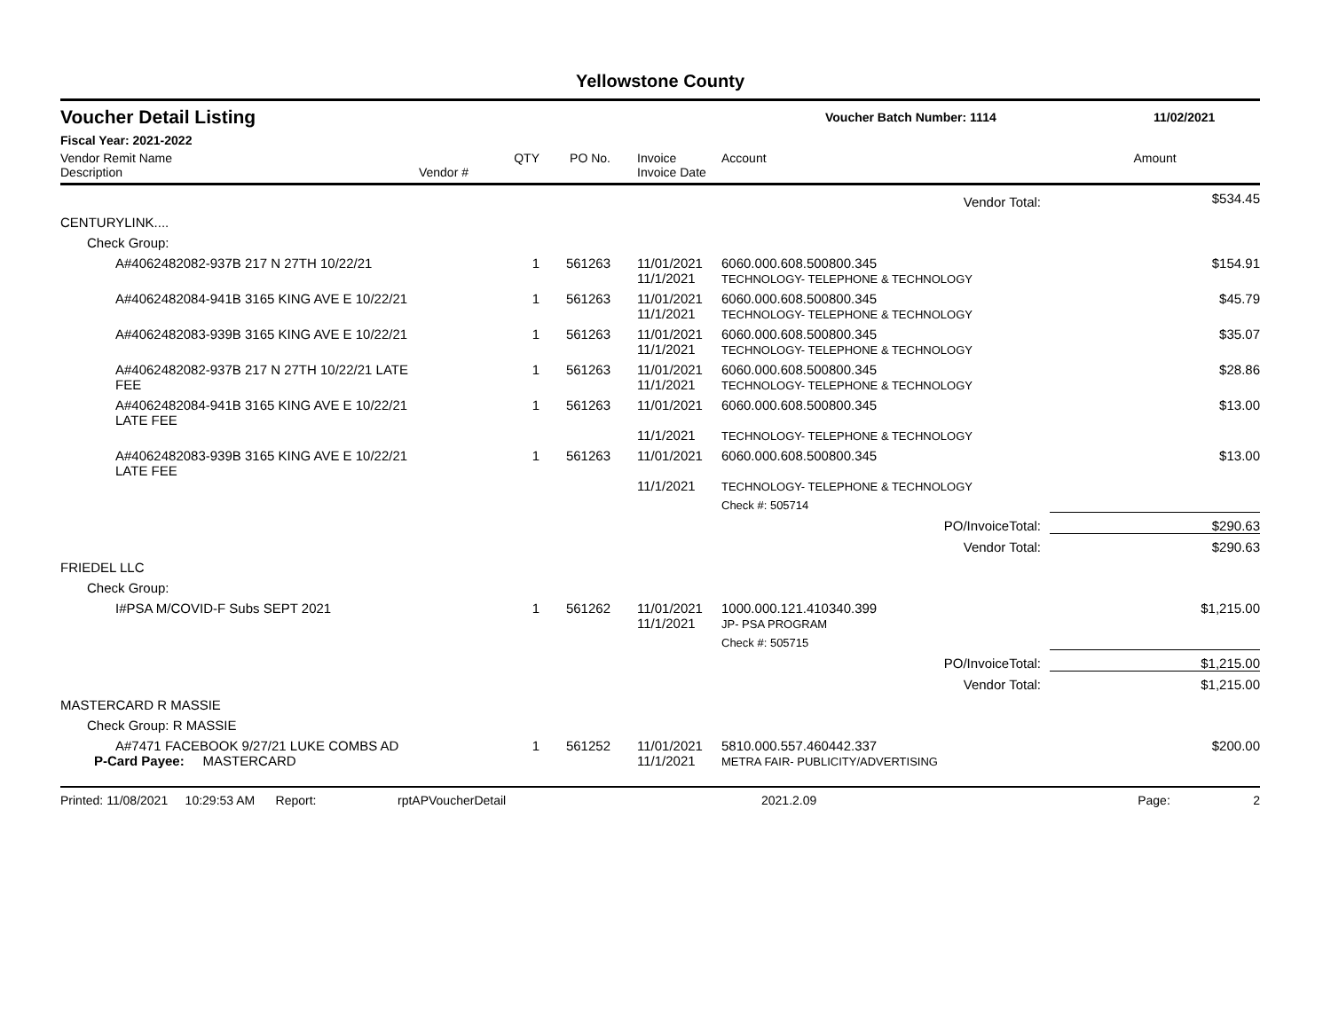Yellowstone County
Voucher Detail Listing
Voucher Batch Number: 1114 11/02/2021
Fiscal Year: 2021-2022
| Vendor Remit Name Description | Vendor # | QTY | PO No. | Invoice Invoice Date | Account | Amount |
| --- | --- | --- | --- | --- | --- | --- |
| Vendor Total: | | | | | | $534.45 |
| CENTURYLINK.... | | | | | | |
| Check Group: | | | | | | |
| A#4062482082-937B 217 N 27TH 10/22/21 | | 1 | 561263 | 11/01/2021 11/1/2021 | 6060.000.608.500800.345 TECHNOLOGY- TELEPHONE & TECHNOLOGY | $154.91 |
| A#4062482084-941B 3165 KING AVE E 10/22/21 | | 1 | 561263 | 11/01/2021 11/1/2021 | 6060.000.608.500800.345 TECHNOLOGY- TELEPHONE & TECHNOLOGY | $45.79 |
| A#4062482083-939B 3165 KING AVE E 10/22/21 | | 1 | 561263 | 11/01/2021 11/1/2021 | 6060.000.608.500800.345 TECHNOLOGY- TELEPHONE & TECHNOLOGY | $35.07 |
| A#4062482082-937B 217 N 27TH 10/22/21 LATE FEE | | 1 | 561263 | 11/01/2021 11/1/2021 | 6060.000.608.500800.345 TECHNOLOGY- TELEPHONE & TECHNOLOGY | $28.86 |
| A#4062482084-941B 3165 KING AVE E 10/22/21 LATE FEE | | 1 | 561263 | 11/01/2021 11/1/2021 | 6060.000.608.500800.345 TECHNOLOGY- TELEPHONE & TECHNOLOGY | $13.00 |
| A#4062482083-939B 3165 KING AVE E 10/22/21 LATE FEE | | 1 | 561263 | 11/01/2021 11/1/2021 | 6060.000.608.500800.345 TECHNOLOGY- TELEPHONE & TECHNOLOGY | $13.00 |
| | | | | | Check #: 505714 | |
| PO/InvoiceTotal: | | | | | | $290.63 |
| Vendor Total: | | | | | | $290.63 |
| FRIEDEL LLC | | | | | | |
| Check Group: | | | | | | |
| I#PSA M/COVID-F Subs SEPT 2021 | | 1 | 561262 | 11/01/2021 11/1/2021 | 1000.000.121.410340.399 JP- PSA PROGRAM | $1,215.00 |
| | | | | | Check #: 505715 | |
| PO/InvoiceTotal: | | | | | | $1,215.00 |
| Vendor Total: | | | | | | $1,215.00 |
| MASTERCARD R MASSIE | | | | | | |
| Check Group: R MASSIE | | | | | | |
| A#7471 FACEBOOK 9/27/21 LUKE COMBS AD P-Card Payee: MASTERCARD | | 1 | 561252 | 11/01/2021 11/1/2021 | 5810.000.557.460442.337 METRA FAIR- PUBLICITY/ADVERTISING | $200.00 |
Printed: 11/08/2021 10:29:53 AM Report: rptAPVoucherDetail 2021.2.09 Page: 2